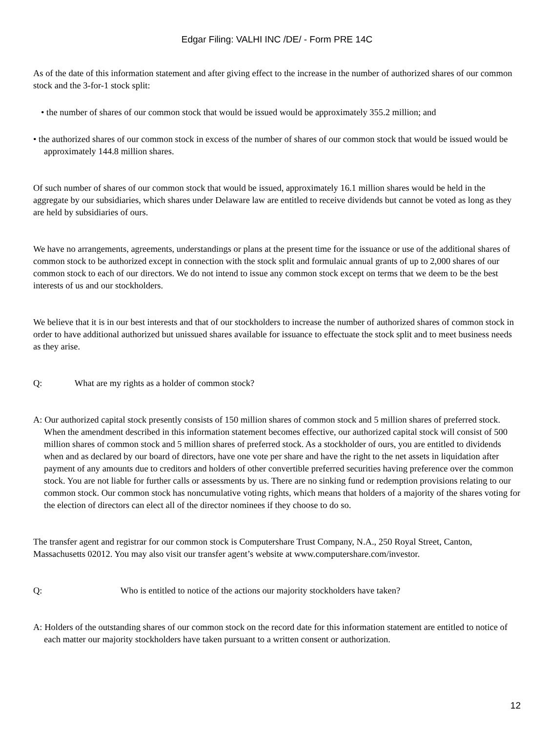Edgar Filing: VALHI INC /DE/ - Form PRE 14C
As of the date of this information statement and after giving effect to the increase in the number of authorized shares of our common stock and the 3-for-1 stock split:
• the number of shares of our common stock that would be issued would be approximately 355.2 million; and
• the authorized shares of our common stock in excess of the number of shares of our common stock that would be issued would be approximately 144.8 million shares.
Of such number of shares of our common stock that would be issued, approximately 16.1 million shares would be held in the aggregate by our subsidiaries, which shares under Delaware law are entitled to receive dividends but cannot be voted as long as they are held by subsidiaries of ours.
We have no arrangements, agreements, understandings or plans at the present time for the issuance or use of the additional shares of common stock to be authorized except in connection with the stock split and formulaic annual grants of up to 2,000 shares of our common stock to each of our directors. We do not intend to issue any common stock except on terms that we deem to be the best interests of us and our stockholders.
We believe that it is in our best interests and that of our stockholders to increase the number of authorized shares of common stock in order to have additional authorized but unissued shares available for issuance to effectuate the stock split and to meet business needs as they arise.
Q: What are my rights as a holder of common stock?
A: Our authorized capital stock presently consists of 150 million shares of common stock and 5 million shares of preferred stock. When the amendment described in this information statement becomes effective, our authorized capital stock will consist of 500 million shares of common stock and 5 million shares of preferred stock. As a stockholder of ours, you are entitled to dividends when and as declared by our board of directors, have one vote per share and have the right to the net assets in liquidation after payment of any amounts due to creditors and holders of other convertible preferred securities having preference over the common stock. You are not liable for further calls or assessments by us. There are no sinking fund or redemption provisions relating to our common stock. Our common stock has noncumulative voting rights, which means that holders of a majority of the shares voting for the election of directors can elect all of the director nominees if they choose to do so.
The transfer agent and registrar for our common stock is Computershare Trust Company, N.A., 250 Royal Street, Canton, Massachusetts 02012. You may also visit our transfer agent’s website at www.computershare.com/investor.
Q: Who is entitled to notice of the actions our majority stockholders have taken?
A: Holders of the outstanding shares of our common stock on the record date for this information statement are entitled to notice of each matter our majority stockholders have taken pursuant to a written consent or authorization.
12